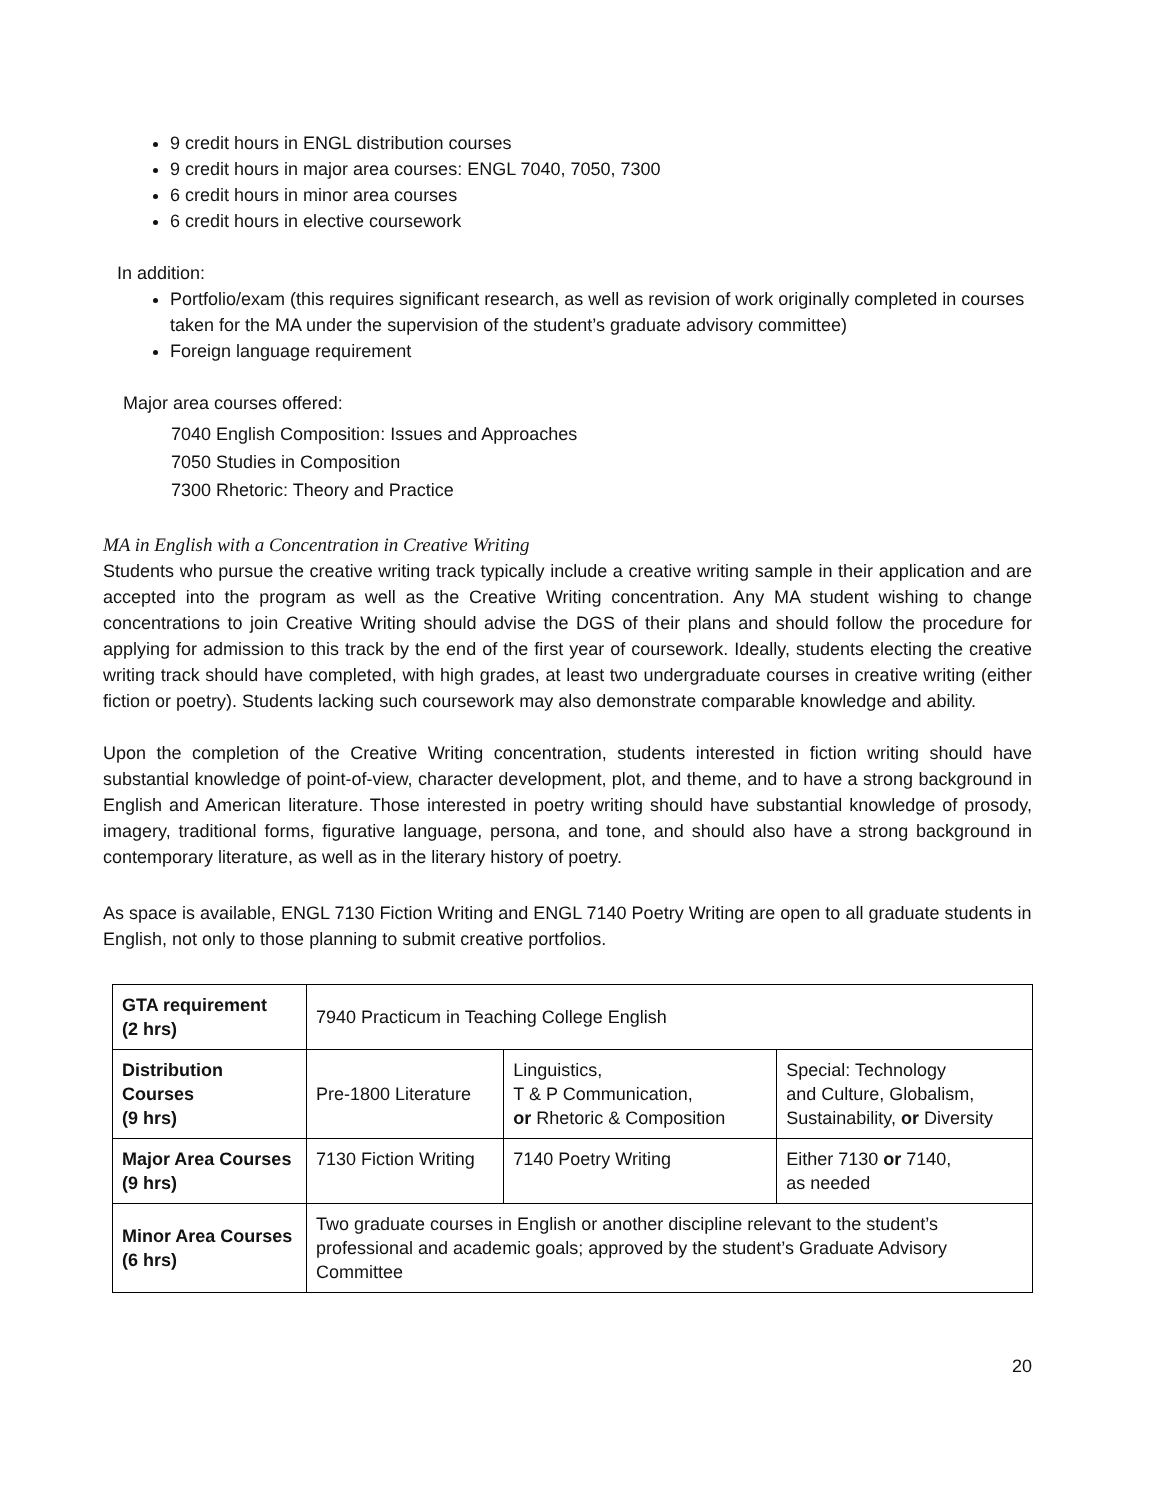9 credit hours in ENGL distribution courses
9 credit hours in major area courses: ENGL 7040, 7050, 7300
6 credit hours in minor area courses
6 credit hours in elective coursework
In addition:
Portfolio/exam (this requires significant research, as well as revision of work originally completed in courses taken for the MA under the supervision of the student’s graduate advisory committee)
Foreign language requirement
Major area courses offered:
7040 English Composition: Issues and Approaches
7050 Studies in Composition
7300 Rhetoric: Theory and Practice
MA in English with a Concentration in Creative Writing
Students who pursue the creative writing track typically include a creative writing sample in their application and are accepted into the program as well as the Creative Writing concentration. Any MA student wishing to change concentrations to join Creative Writing should advise the DGS of their plans and should follow the procedure for applying for admission to this track by the end of the first year of coursework. Ideally, students electing the creative writing track should have completed, with high grades, at least two undergraduate courses in creative writing (either fiction or poetry). Students lacking such coursework may also demonstrate comparable knowledge and ability.
Upon the completion of the Creative Writing concentration, students interested in fiction writing should have substantial knowledge of point-of-view, character development, plot, and theme, and to have a strong background in English and American literature. Those interested in poetry writing should have substantial knowledge of prosody, imagery, traditional forms, figurative language, persona, and tone, and should also have a strong background in contemporary literature, as well as in the literary history of poetry.
As space is available, ENGL 7130 Fiction Writing and ENGL 7140 Poetry Writing are open to all graduate students in English, not only to those planning to submit creative portfolios.
| GTA requirement (2 hrs) | 7940 Practicum in Teaching College English | | |
| Distribution Courses (9 hrs) | Pre-1800 Literature | Linguistics, T & P Communication, or Rhetoric & Composition | Special: Technology and Culture, Globalism, Sustainability, or Diversity |
| Major Area Courses (9 hrs) | 7130 Fiction Writing | 7140 Poetry Writing | Either 7130 or 7140, as needed |
| Minor Area Courses (6 hrs) | Two graduate courses in English or another discipline relevant to the student’s professional and academic goals; approved by the student’s Graduate Advisory Committee | | |
20